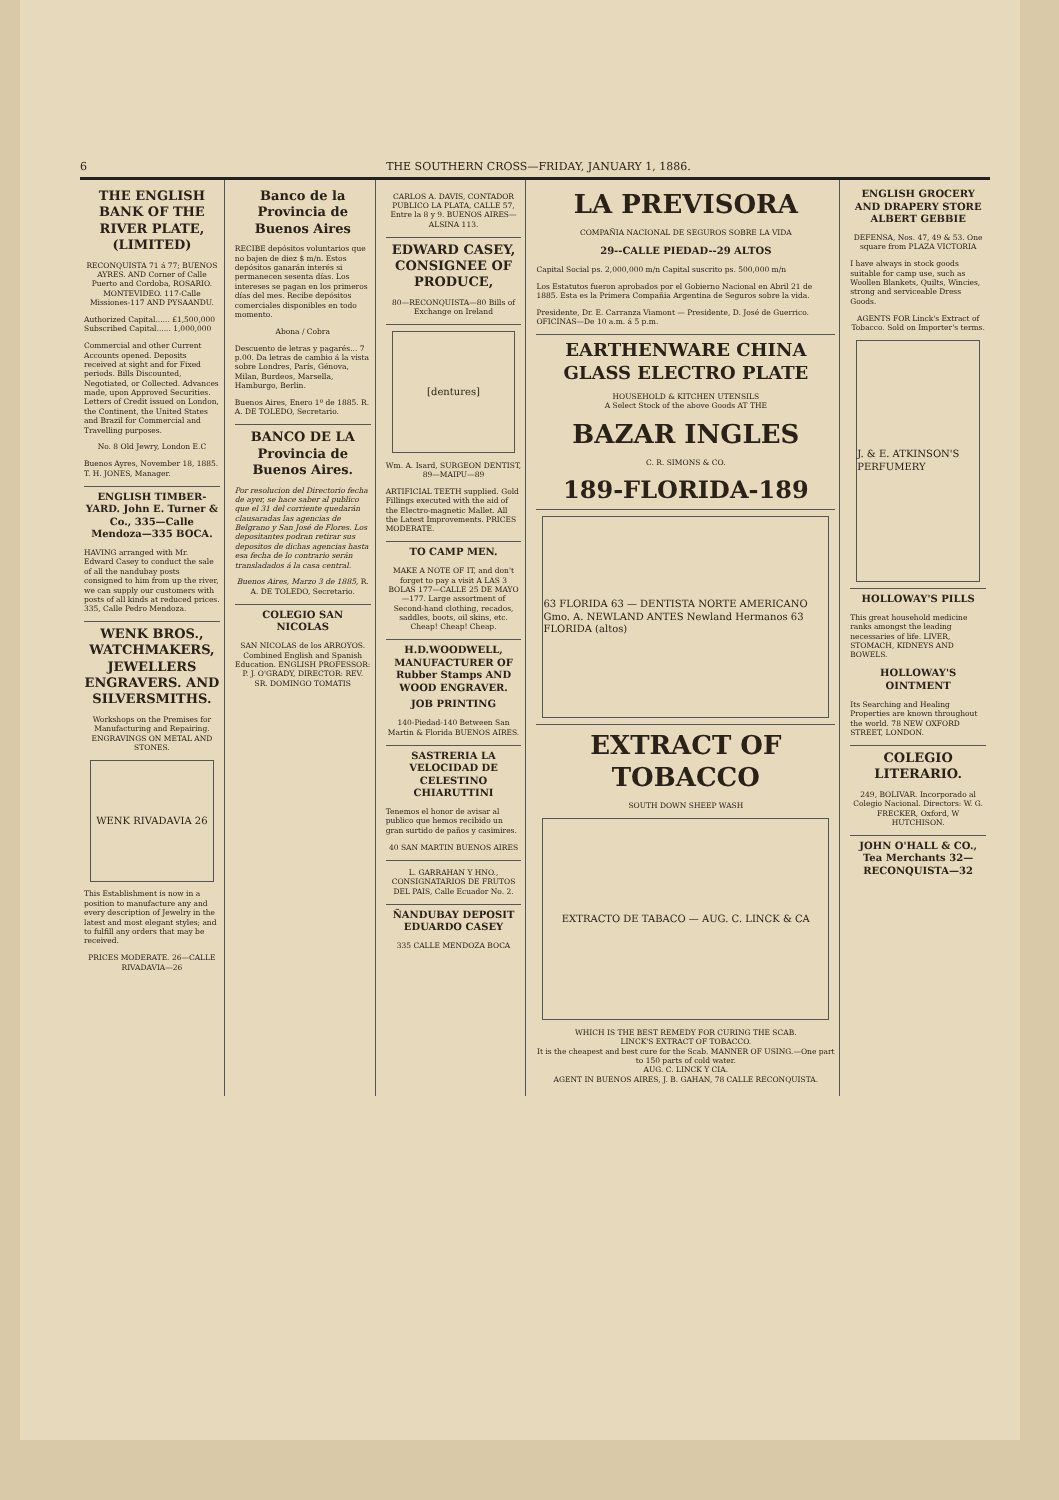6 THE SOUTHERN CROSS—FRIDAY, JANUARY 1, 1886.
THE ENGLISH BANK OF THE RIVER PLATE, (LIMITED)
RECONQUISTA 71 á 77; BUENOS AYRES. AND Corner of Calle Puerto and Cordoba, ROSARIO. MONTEVIDEO. 117-Calle Missiones-117 AND PYSAANDU.
Authorized Capital...... £1,500,000
Subscribed Capital...... 1,000,000
Commercial and other Current Accounts opened. Deposits received at sight and for Fixed periods. Bills Discounted, Negotiated, or Collected. Advances made, upon Approved Securities. Letters of Credit issued on London, the Continent, the United States and Brazil for Commercial and Travelling purposes.
No. 8 Old Jewry, London E.C
Buenos Ayres, November 18, 1885. T. H. JONES, Manager.
ENGLISH TIMBER-YARD. John E. Turner & Co., 335—Calle Mendoza—335 BOCA.
HAVING arranged with Mr. Edward Casey to conduct the sale of all the nandubay posts consigned to him from up the river, we can supply our customers with posts of all kinds at reduced prices. 335, Calle Pedro Mendoza.
WENK BROS., WATCHMAKERS, JEWELLERS ENGRAVERS. AND SILVERSMITHS.
Workshops on the Premises for Manufacturing and Repairing. ENGRAVINGS ON METAL AND STONES.
WENK RIVADAVIA 26
This Establishment is now in a position to manufacture any and every description of Jewelry in the latest and most elegant styles; and to fulfill any orders that may be received.
PRICES MODERATE. 26—CALLE RIVADAVIA—26
Banco de la Provincia de Buenos Aires
RECIBE depósitos voluntarios que no bajen de diez $ m/n. Estos depósitos ganarán interés si permanecen sesenta días. Los intereses se pagan en los primeros días del mes. Recibe depósitos comerciales disponibles en todo momento.
Abona / Cobra
Descuento de letras y pagarés... 7 p.00. Da letras de cambio á la vista sobre Londres, París, Génova, Milan, Burdeos, Marsella, Hamburgo, Berlin.
Buenos Aires, Enero 1º de 1885. R. A. DE TOLEDO, Secretario.
BANCO DE LA Provincia de Buenos Aires.
Por resolucion del Directorio fecha de ayer, se hace saber al publico que el 31 del corriente quedarán clausaradas las agencias de Belgrano y San José de Flores. Los depositantes podran retirar sus depositos de dichas agencias hasta esa fecha de lo contrario serán transladados á la casa central.
Buenos Aires, Marzo 3 de 1885, R. A. DE TOLEDO, Secretario.
COLEGIO SAN NICOLAS
SAN NICOLAS de los ARROYOS. Combined English and Spanish Education. ENGLISH PROFESSOR: P. J. O'GRADY, DIRECTOR: REV. SR. DOMINGO TOMATIS
CARLOS A. DAVIS, CONTADOR PUBLICO LA PLATA, CALLE 57, Entre la 8 y 9. BUENOS AIRES—ALSINA 113.
EDWARD CASEY, CONSIGNEE OF PRODUCE,
80—RECONQUISTA—80 Bills of Exchange on Ireland
[dentures]
Wm. A. Isard, SURGEON DENTIST, 89—MAIPU—89
ARTIFICIAL TEETH supplied. Gold Fillings executed with the aid of the Electro-magnetic Mallet. All the Latest Improvements. PRICES MODERATE.
TO CAMP MEN.
MAKE A NOTE OF IT, and don't forget to pay a visit A LAS 3 BOLAS 177—CALLE 25 DE MAYO—177. Large assortment of Second-hand clothing, recados, saddles, boots, oil skins, etc. Cheap! Cheap! Cheap.
H.D.WOODWELL, MANUFACTURER OF Rubber Stamps AND WOOD ENGRAVER.
JOB PRINTING
140-Piedad-140 Between San Martin & Florida BUENOS AIRES.
SASTRERIA LA VELOCIDAD DE CELESTINO CHIARUTTINI
Tenemos el honor de avisar al publico que hemos recibido un gran surtido de paños y casimires.
40 SAN MARTIN BUENOS AIRES
L. GARRAHAN Y HNO., CONSIGNATARIOS DE FRUTOS DEL PAIS, Calle Ecuador No. 2.
ÑANDUBAY DEPOSIT EDUARDO CASEY
335 CALLE MENDOZA BOCA
LA PREVISORA
COMPAÑIA NACIONAL DE SEGUROS SOBRE LA VIDA
29--CALLE PIEDAD--29 ALTOS
Capital Social ps. 2,000,000 m/n Capital suscrito ps. 500,000 m/n
Los Estatutos fueron aprobados por el Gobierno Nacional en Abril 21 de 1885. Esta es la Primera Compañia Argentina de Seguros sobre la vida.
Presidente, Dr. E. Carranza Viamont — Presidente, D. José de Guerrico. OFICINAS—De 10 a.m. á 5 p.m.
EARTHENWARE CHINA GLASS ELECTRO PLATE
HOUSEHOLD & KITCHEN UTENSILS
A Select Stock of the above Goods AT THE
BAZAR INGLES
C. R. SIMONS & CO.
189-FLORIDA-189
63 FLORIDA 63 — DENTISTA NORTE AMERICANO Gmo. A. NEWLAND ANTES Newland Hermanos 63 FLORIDA (altos)
EXTRACT OF TOBACCO
SOUTH DOWN SHEEP WASH
EXTRACTO DE TABACO — AUG. C. LINCK & CA
WHICH IS THE BEST REMEDY FOR CURING THE SCAB.
LINCK'S EXTRACT OF TOBACCO.
It is the cheapest and best cure for the Scab. MANNER OF USING.—One part to 150 parts of cold water.
AUG. C. LINCK Y CIA.
AGENT IN BUENOS AIRES, J. B. GAHAN, 78 CALLE RECONQUISTA.
ENGLISH GROCERY AND DRAPERY STORE ALBERT GEBBIE
DEFENSA, Nos. 47, 49 & 53. One square from PLAZA VICTORIA
I have always in stock goods suitable for camp use, such as Woollen Blankets, Quilts, Wincies, strong and serviceable Dress Goods.
AGENTS FOR Linck's Extract of Tobacco. Sold on Importer's terms.
J. & E. ATKINSON'S PERFUMERY
HOLLOWAY'S PILLS
This great household medicine ranks amongst the leading necessaries of life. LIVER, STOMACH, KIDNEYS AND BOWELS.
HOLLOWAY'S OINTMENT
Its Searching and Healing Properties are known throughout the world. 78 NEW OXFORD STREET, LONDON.
COLEGIO LITERARIO.
249, BOLIVAR. Incorporado al Colegio Nacional. Directors: W. G. FRECKER, Oxford, W HUTCHISON.
JOHN O'HALL & CO., Tea Merchants 32—RECONQUISTA—32